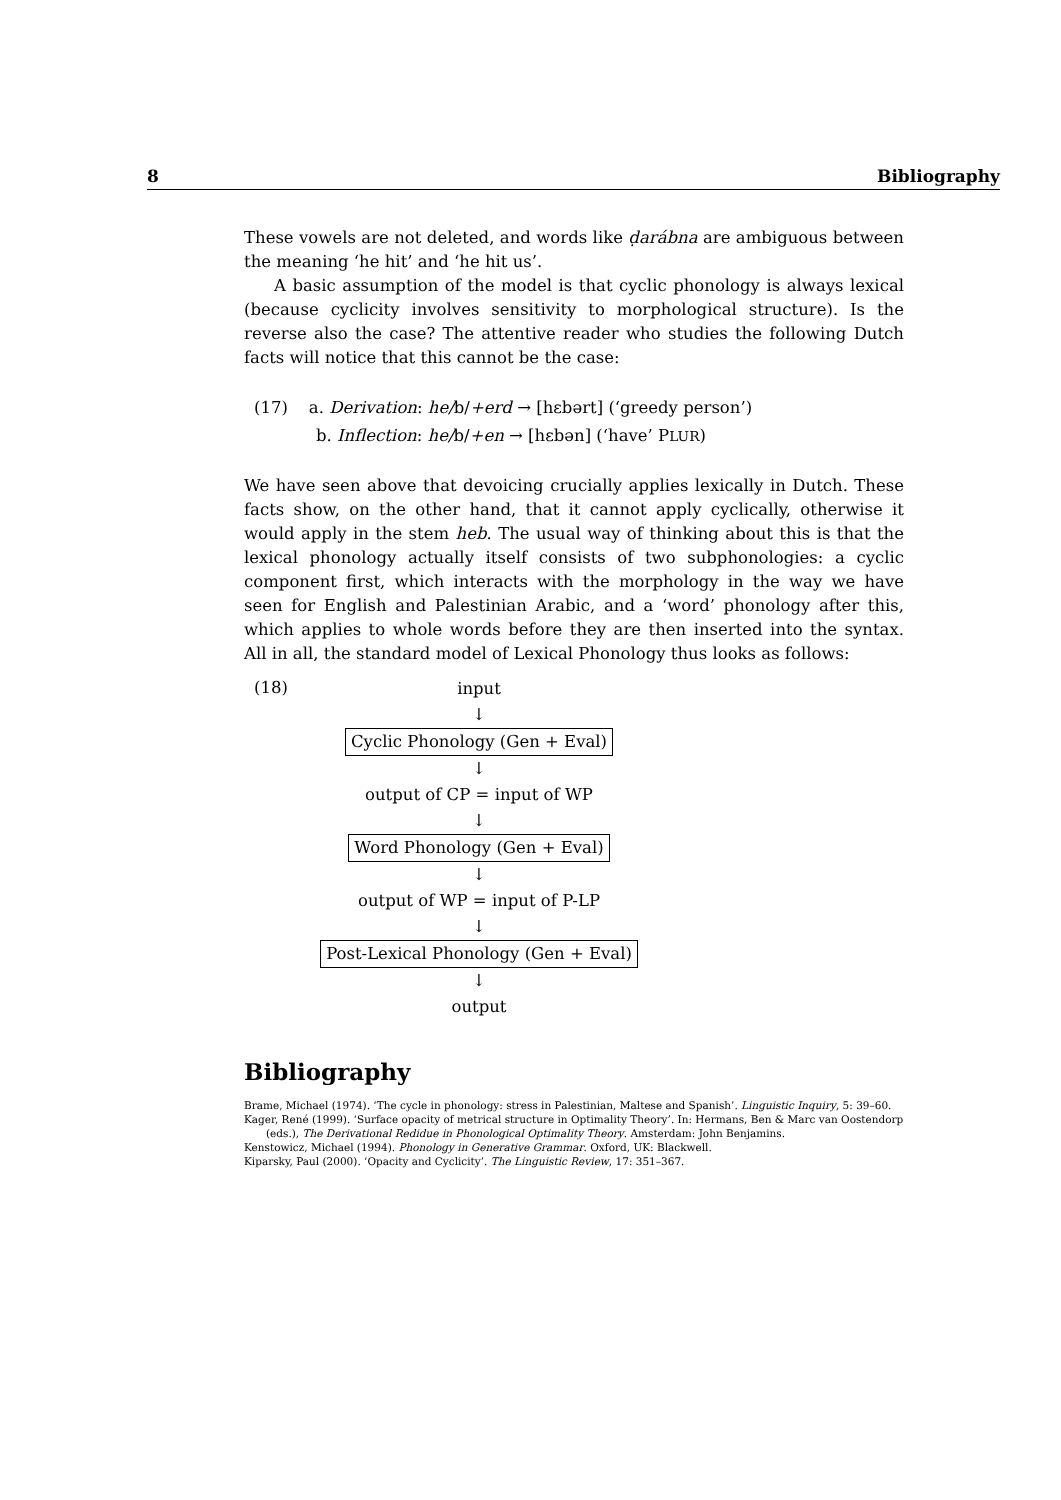8 Bibliography
These vowels are not deleted, and words like ḍarábna are ambiguous between the meaning ‘he hit’ and ‘he hit us’.
A basic assumption of the model is that cyclic phonology is always lexical (because cyclicity involves sensitivity to morphological structure). Is the reverse also the case? The attentive reader who studies the following Dutch facts will notice that this cannot be the case:
(17) a. Derivation: he/b/+erd → [hɛbərt] (‘greedy person’)
b. Inflection: he/b/+en → [hɛbən] (‘have’ PLUR)
We have seen above that devoicing crucially applies lexically in Dutch. These facts show, on the other hand, that it cannot apply cyclically, otherwise it would apply in the stem heb. The usual way of thinking about this is that the lexical phonology actually itself consists of two subphonologies: a cyclic component first, which interacts with the morphology in the way we have seen for English and Palestinian Arabic, and a ‘word’ phonology after this, which applies to whole words before they are then inserted into the syntax. All in all, the standard model of Lexical Phonology thus looks as follows:
(18)
input
↓
Cyclic Phonology (Gen + Eval)
↓
output of CP = input of WP
↓
Word Phonology (Gen + Eval)
↓
output of WP = input of P-LP
↓
Post-Lexical Phonology (Gen + Eval)
↓
output
Bibliography
Brame, Michael (1974). ‘The cycle in phonology: stress in Palestinian, Maltese and Spanish’. Linguistic Inquiry, 5: 39–60.
Kager, René (1999). ‘Surface opacity of metrical structure in Optimality Theory’. In: Hermans, Ben & Marc van Oostendorp (eds.), The Derivational Redidue in Phonological Optimality Theory. Amsterdam: John Benjamins.
Kenstowicz, Michael (1994). Phonology in Generative Grammar. Oxford, UK: Blackwell.
Kiparsky, Paul (2000). ‘Opacity and Cyclicity’. The Linguistic Review, 17: 351–367.